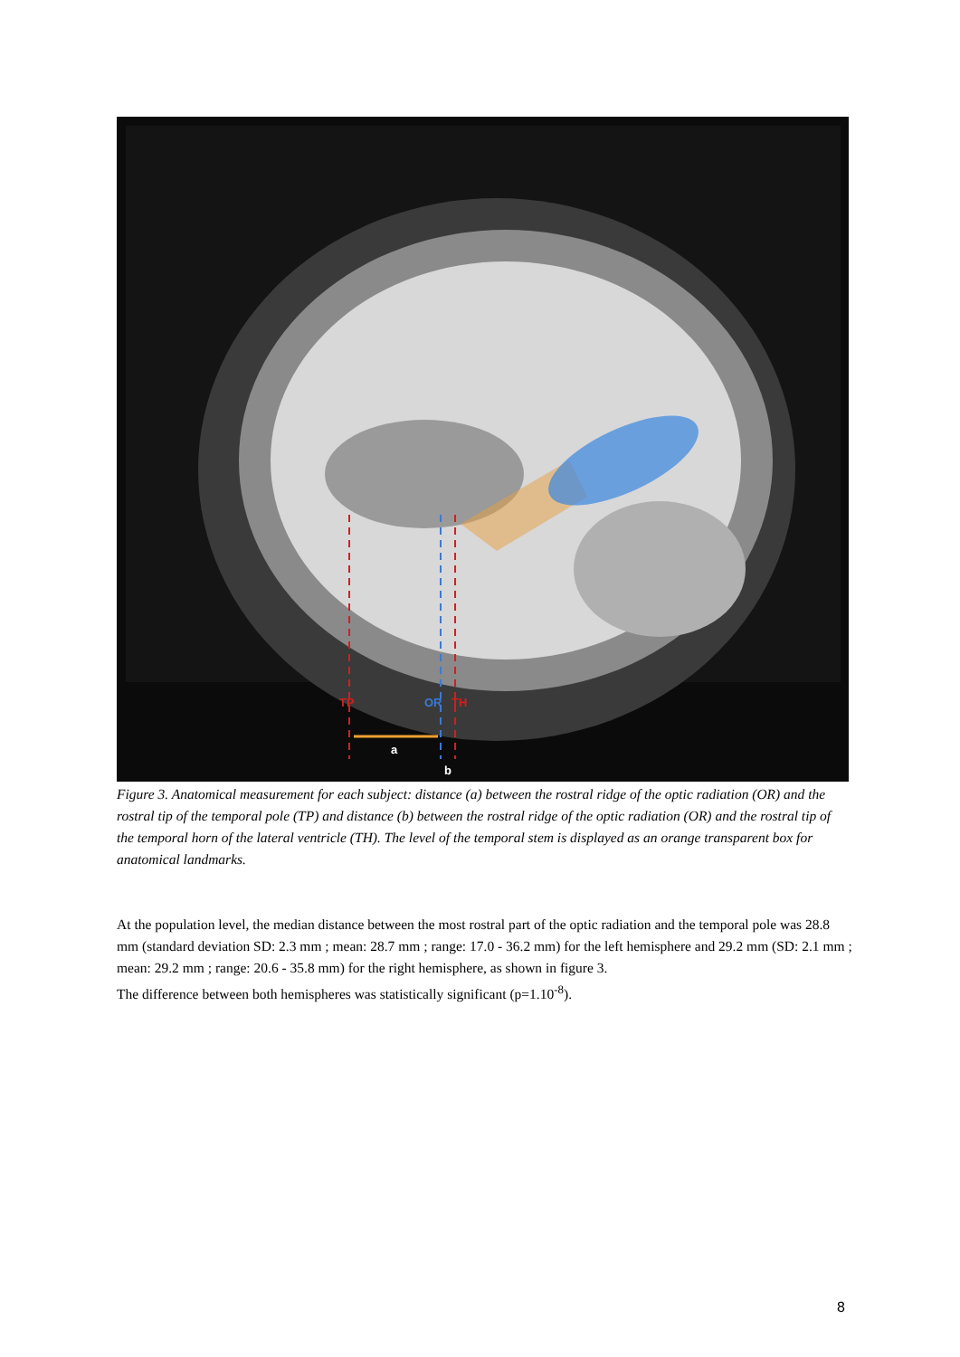TP
OR
TH
a
b
Figure 3. Anatomical measurement for each subject: distance (a) between the rostral ridge of the optic radiation (OR) and the rostral tip of the temporal pole (TP) and distance (b) between the rostral ridge of the optic radiation (OR) and the rostral tip of the temporal horn of the lateral ventricle (TH). The level of the temporal stem is displayed as an orange transparent box for anatomical landmarks.
At the population level, the median distance between the most rostral part of the optic radiation and the temporal pole was 28.8 mm (standard deviation SD: 2.3 mm ; mean: 28.7 mm ; range: 17.0 - 36.2 mm) for the left hemisphere and 29.2 mm (SD: 2.1 mm ; mean: 29.2 mm ; range: 20.6 - 35.8 mm) for the right hemisphere, as shown in figure 3.
The difference between both hemispheres was statistically significant (p=1.10<sup>-8</sup>).
8